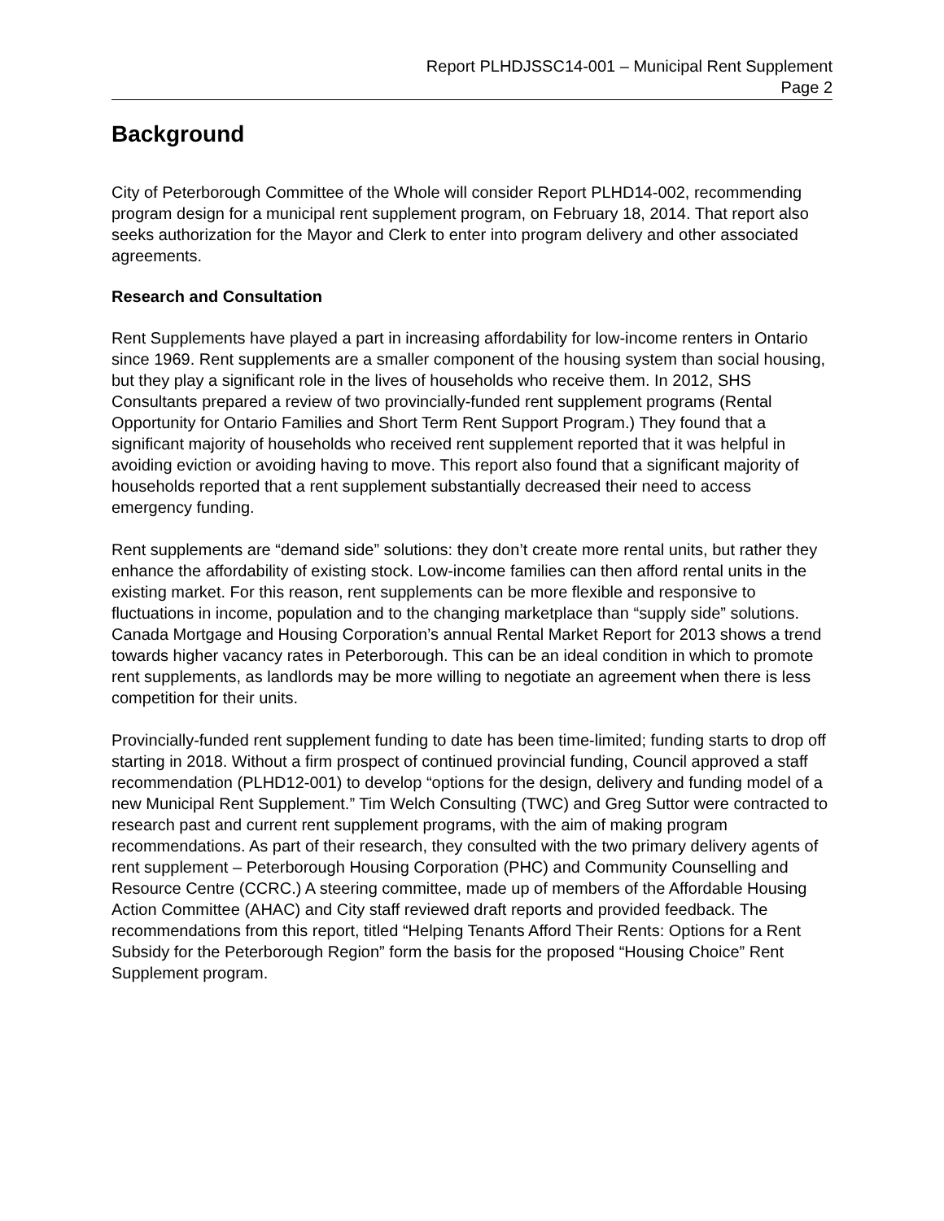Report PLHDJSSC14-001 – Municipal Rent Supplement
Page 2
Background
City of Peterborough Committee of the Whole will consider Report PLHD14-002, recommending program design for a municipal rent supplement program, on February 18, 2014. That report also seeks authorization for the Mayor and Clerk to enter into program delivery and other associated agreements.
Research and Consultation
Rent Supplements have played a part in increasing affordability for low-income renters in Ontario since 1969. Rent supplements are a smaller component of the housing system than social housing, but they play a significant role in the lives of households who receive them. In 2012, SHS Consultants prepared a review of two provincially-funded rent supplement programs (Rental Opportunity for Ontario Families and Short Term Rent Support Program.) They found that a significant majority of households who received rent supplement reported that it was helpful in avoiding eviction or avoiding having to move. This report also found that a significant majority of households reported that a rent supplement substantially decreased their need to access emergency funding.
Rent supplements are “demand side” solutions: they don’t create more rental units, but rather they enhance the affordability of existing stock. Low-income families can then afford rental units in the existing market. For this reason, rent supplements can be more flexible and responsive to fluctuations in income, population and to the changing marketplace than “supply side” solutions. Canada Mortgage and Housing Corporation’s annual Rental Market Report for 2013 shows a trend towards higher vacancy rates in Peterborough. This can be an ideal condition in which to promote rent supplements, as landlords may be more willing to negotiate an agreement when there is less competition for their units.
Provincially-funded rent supplement funding to date has been time-limited; funding starts to drop off starting in 2018. Without a firm prospect of continued provincial funding, Council approved a staff recommendation (PLHD12-001) to develop “options for the design, delivery and funding model of a new Municipal Rent Supplement.” Tim Welch Consulting (TWC) and Greg Suttor were contracted to research past and current rent supplement programs, with the aim of making program recommendations. As part of their research, they consulted with the two primary delivery agents of rent supplement – Peterborough Housing Corporation (PHC) and Community Counselling and Resource Centre (CCRC.) A steering committee, made up of members of the Affordable Housing Action Committee (AHAC) and City staff reviewed draft reports and provided feedback. The recommendations from this report, titled “Helping Tenants Afford Their Rents: Options for a Rent Subsidy for the Peterborough Region” form the basis for the proposed “Housing Choice” Rent Supplement program.